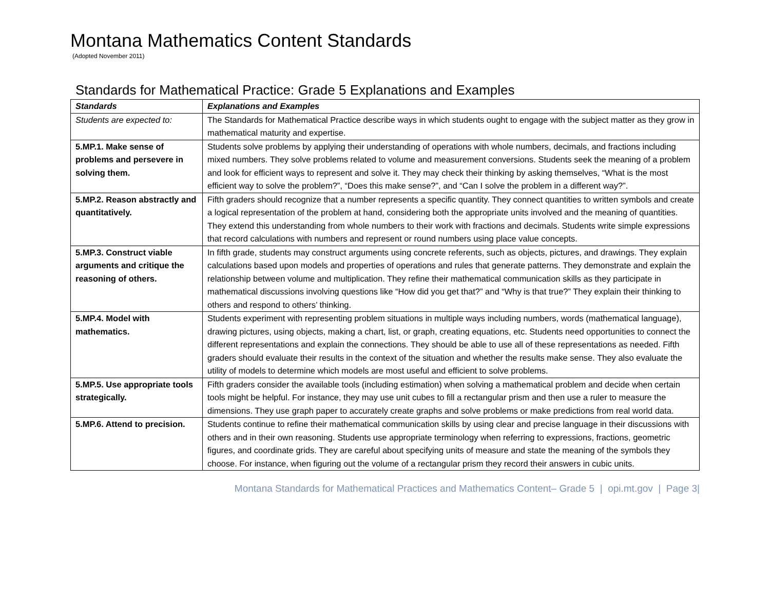Montana Mathematics Content Standards
(Adopted November 2011)
Standards for Mathematical Practice: Grade 5 Explanations and Examples
| Standards | Explanations and Examples |
| --- | --- |
| Students are expected to: | The Standards for Mathematical Practice describe ways in which students ought to engage with the subject matter as they grow in mathematical maturity and expertise. |
| 5.MP.1. Make sense of problems and persevere in solving them. | Students solve problems by applying their understanding of operations with whole numbers, decimals, and fractions including mixed numbers. They solve problems related to volume and measurement conversions. Students seek the meaning of a problem and look for efficient ways to represent and solve it. They may check their thinking by asking themselves, “What is the most efficient way to solve the problem?”, “Does this make sense?”, and “Can I solve the problem in a different way?”. |
| 5.MP.2. Reason abstractly and quantitatively. | Fifth graders should recognize that a number represents a specific quantity. They connect quantities to written symbols and create a logical representation of the problem at hand, considering both the appropriate units involved and the meaning of quantities. They extend this understanding from whole numbers to their work with fractions and decimals. Students write simple expressions that record calculations with numbers and represent or round numbers using place value concepts. |
| 5.MP.3. Construct viable arguments and critique the reasoning of others. | In fifth grade, students may construct arguments using concrete referents, such as objects, pictures, and drawings. They explain calculations based upon models and properties of operations and rules that generate patterns. They demonstrate and explain the relationship between volume and multiplication. They refine their mathematical communication skills as they participate in mathematical discussions involving questions like “How did you get that?” and “Why is that true?” They explain their thinking to others and respond to others’ thinking. |
| 5.MP.4. Model with mathematics. | Students experiment with representing problem situations in multiple ways including numbers, words (mathematical language), drawing pictures, using objects, making a chart, list, or graph, creating equations, etc. Students need opportunities to connect the different representations and explain the connections. They should be able to use all of these representations as needed. Fifth graders should evaluate their results in the context of the situation and whether the results make sense. They also evaluate the utility of models to determine which models are most useful and efficient to solve problems. |
| 5.MP.5. Use appropriate tools strategically. | Fifth graders consider the available tools (including estimation) when solving a mathematical problem and decide when certain tools might be helpful. For instance, they may use unit cubes to fill a rectangular prism and then use a ruler to measure the dimensions. They use graph paper to accurately create graphs and solve problems or make predictions from real world data. |
| 5.MP.6. Attend to precision. | Students continue to refine their mathematical communication skills by using clear and precise language in their discussions with others and in their own reasoning. Students use appropriate terminology when referring to expressions, fractions, geometric figures, and coordinate grids. They are careful about specifying units of measure and state the meaning of the symbols they choose. For instance, when figuring out the volume of a rectangular prism they record their answers in cubic units. |
Montana Standards for Mathematical Practices and Mathematics Content– Grade 5 | opi.mt.gov | Page 3|